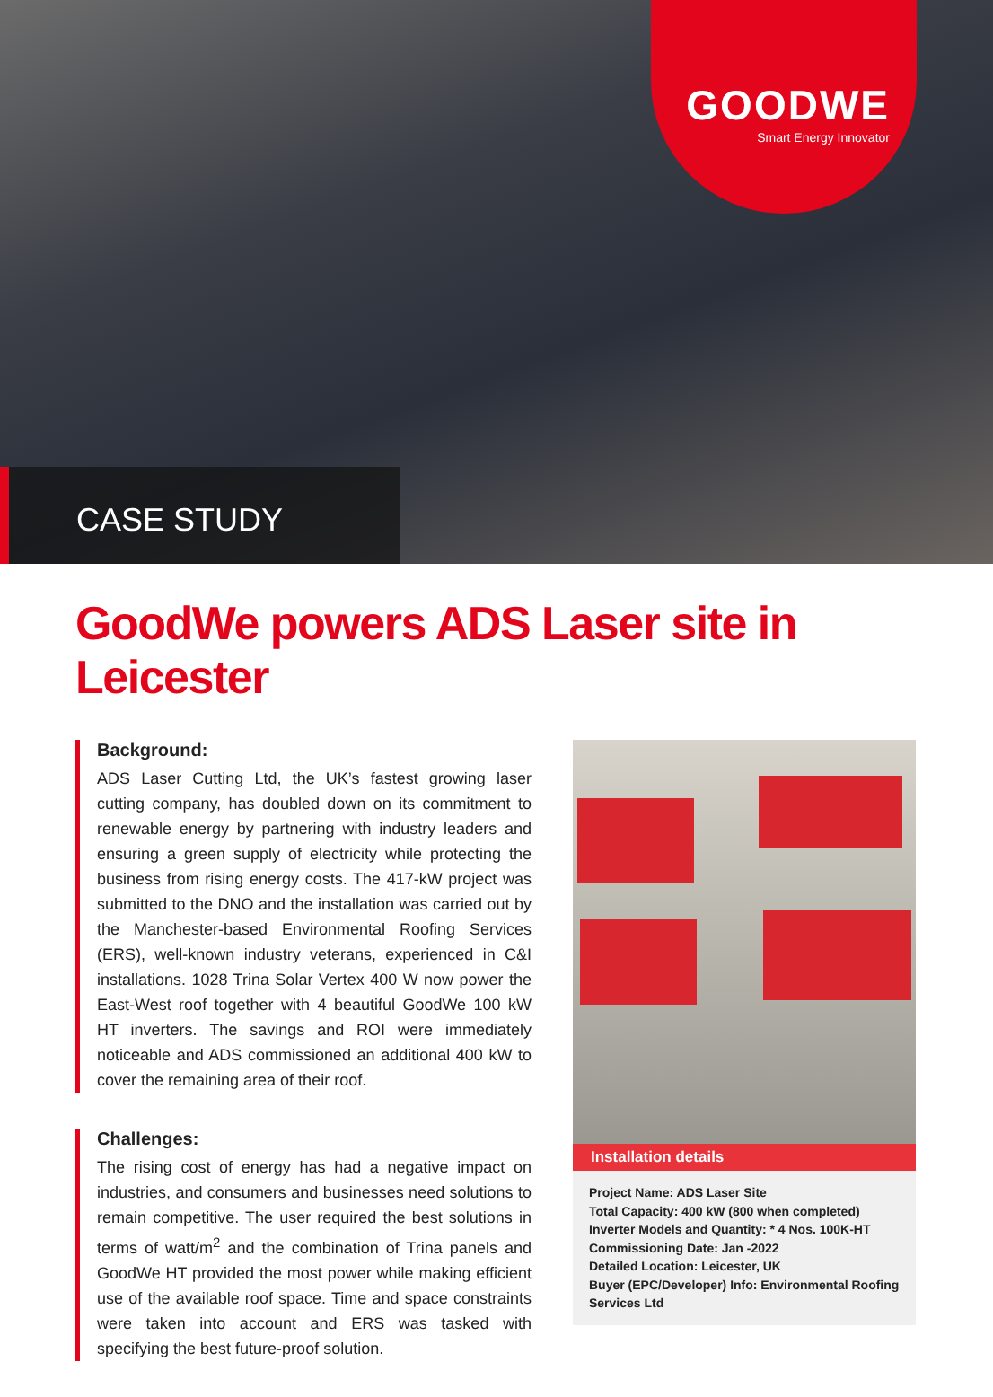GOODWE
Smart Energy Innovator
CASE STUDY
GoodWe powers ADS Laser site in Leicester
Background:
ADS Laser Cutting Ltd, the UK’s fastest growing laser cutting company, has doubled down on its commitment to renewable energy by partnering with industry leaders and ensuring a green supply of electricity while protecting the business from rising energy costs. The 417-kW project was submitted to the DNO and the installation was carried out by the Manchester-based Environmental Roofing Services (ERS), well-known industry veterans, experienced in C&I installations. 1028 Trina Solar Vertex 400 W now power the East-West roof together with 4 beautiful GoodWe 100 kW HT inverters. The savings and ROI were immediately noticeable and ADS commissioned an additional 400 kW to cover the remaining area of their roof.
Challenges:
The rising cost of energy has had a negative impact on industries, and consumers and businesses need solutions to remain competitive. The user required the best solutions in terms of watt/m<sup>2</sup> and the combination of Trina panels and GoodWe HT provided the most power while making efficient use of the available roof space. Time and space constraints were taken into account and ERS was tasked with specifying the best future-proof solution.
Installation details
Project Name: ADS Laser Site
Total Capacity: 400 kW (800 when completed)
Inverter Models and Quantity: * 4 Nos. 100K-HT
Commissioning Date: Jan -2022
Detailed Location: Leicester, UK
Buyer (EPC/Developer) Info: Environmental Roofing Services Ltd